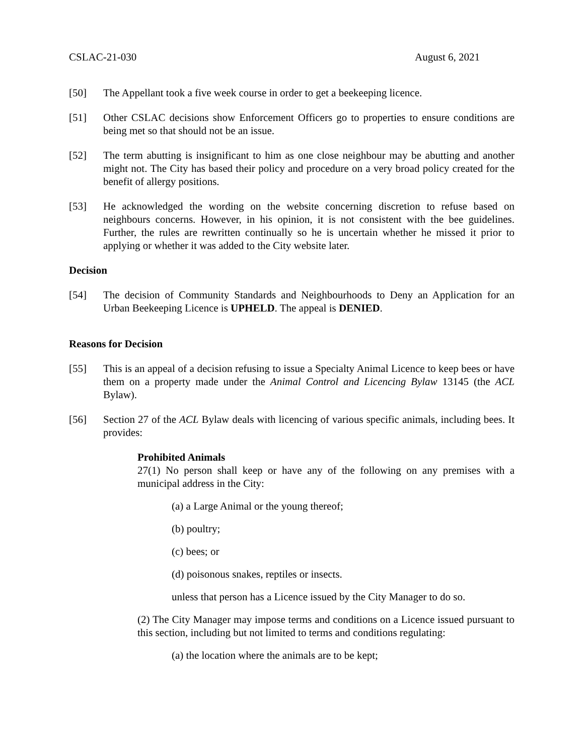CSLAC-21-030 August 6, 2021
[50] The Appellant took a five week course in order to get a beekeeping licence.
[51] Other CSLAC decisions show Enforcement Officers go to properties to ensure conditions are being met so that should not be an issue.
[52] The term abutting is insignificant to him as one close neighbour may be abutting and another might not. The City has based their policy and procedure on a very broad policy created for the benefit of allergy positions.
[53] He acknowledged the wording on the website concerning discretion to refuse based on neighbours concerns. However, in his opinion, it is not consistent with the bee guidelines. Further, the rules are rewritten continually so he is uncertain whether he missed it prior to applying or whether it was added to the City website later.
Decision
[54] The decision of Community Standards and Neighbourhoods to Deny an Application for an Urban Beekeeping Licence is UPHELD. The appeal is DENIED.
Reasons for Decision
[55] This is an appeal of a decision refusing to issue a Specialty Animal Licence to keep bees or have them on a property made under the Animal Control and Licencing Bylaw 13145 (the ACL Bylaw).
[56] Section 27 of the ACL Bylaw deals with licencing of various specific animals, including bees. It provides:
Prohibited Animals
27(1) No person shall keep or have any of the following on any premises with a municipal address in the City:
(a) a Large Animal or the young thereof;
(b) poultry;
(c) bees; or
(d) poisonous snakes, reptiles or insects.
unless that person has a Licence issued by the City Manager to do so.
(2) The City Manager may impose terms and conditions on a Licence issued pursuant to this section, including but not limited to terms and conditions regulating:
(a) the location where the animals are to be kept;